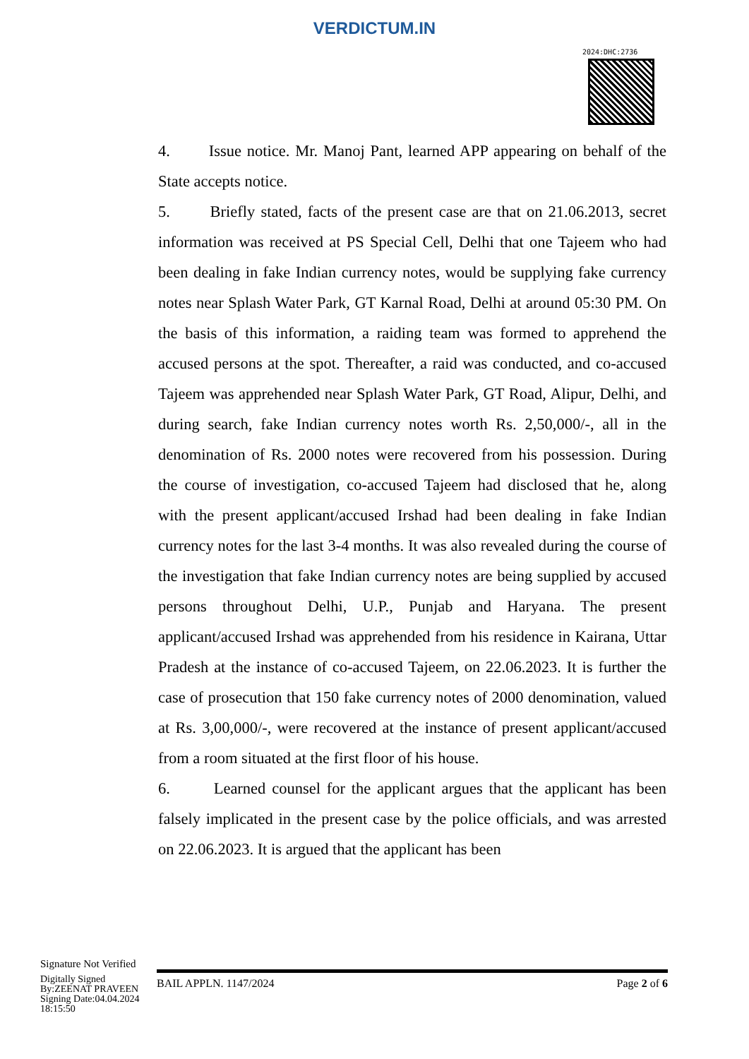VERDICTUM.IN
2024:DHC:2736
4. Issue notice. Mr. Manoj Pant, learned APP appearing on behalf of the State accepts notice.
5. Briefly stated, facts of the present case are that on 21.06.2013, secret information was received at PS Special Cell, Delhi that one Tajeem who had been dealing in fake Indian currency notes, would be supplying fake currency notes near Splash Water Park, GT Karnal Road, Delhi at around 05:30 PM. On the basis of this information, a raiding team was formed to apprehend the accused persons at the spot. Thereafter, a raid was conducted, and co-accused Tajeem was apprehended near Splash Water Park, GT Road, Alipur, Delhi, and during search, fake Indian currency notes worth Rs. 2,50,000/-, all in the denomination of Rs. 2000 notes were recovered from his possession. During the course of investigation, co-accused Tajeem had disclosed that he, along with the present applicant/accused Irshad had been dealing in fake Indian currency notes for the last 3-4 months. It was also revealed during the course of the investigation that fake Indian currency notes are being supplied by accused persons throughout Delhi, U.P., Punjab and Haryana. The present applicant/accused Irshad was apprehended from his residence in Kairana, Uttar Pradesh at the instance of co-accused Tajeem, on 22.06.2023. It is further the case of prosecution that 150 fake currency notes of 2000 denomination, valued at Rs. 3,00,000/-, were recovered at the instance of present applicant/accused from a room situated at the first floor of his house.
6. Learned counsel for the applicant argues that the applicant has been falsely implicated in the present case by the police officials, and was arrested on 22.06.2023. It is argued that the applicant has been
Signature Not Verified
Digitally Signed
By:ZEENAT PRAVEEN
Signing Date:04.04.2024
18:15:50
BAIL APPLN. 1147/2024 Page 2 of 6